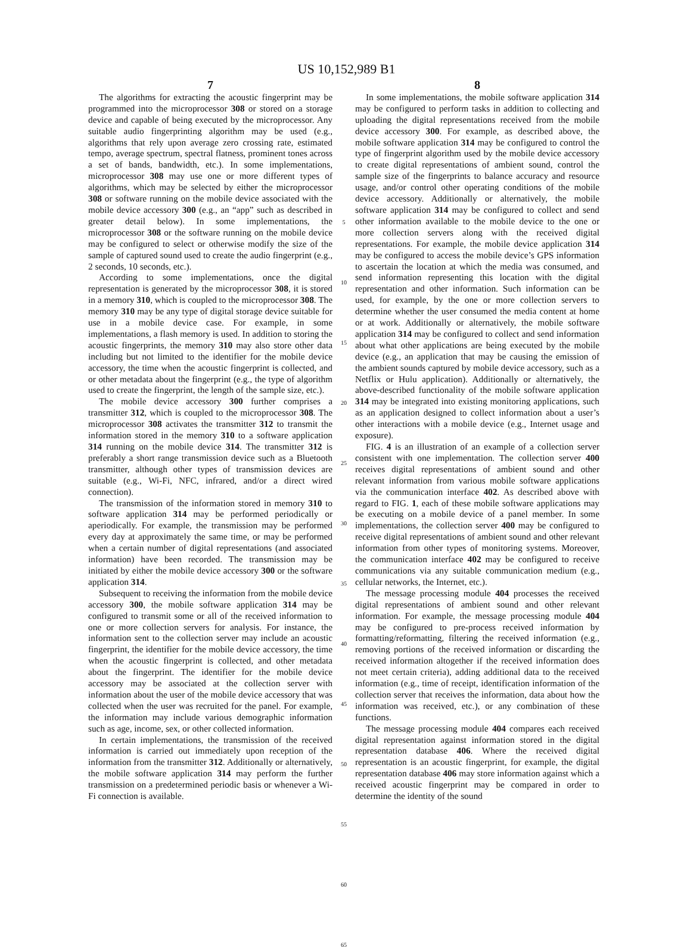US 10,152,989 B1
7
The algorithms for extracting the acoustic fingerprint may be programmed into the microprocessor 308 or stored on a storage device and capable of being executed by the microprocessor. Any suitable audio fingerprinting algorithm may be used (e.g., algorithms that rely upon average zero crossing rate, estimated tempo, average spectrum, spectral flatness, prominent tones across a set of bands, bandwidth, etc.). In some implementations, microprocessor 308 may use one or more different types of algorithms, which may be selected by either the microprocessor 308 or software running on the mobile device associated with the mobile device accessory 300 (e.g., an “app” such as described in greater detail below). In some implementations, the microprocessor 308 or the software running on the mobile device may be configured to select or otherwise modify the size of the sample of captured sound used to create the audio fingerprint (e.g., 2 seconds, 10 seconds, etc.).
According to some implementations, once the digital representation is generated by the microprocessor 308, it is stored in a memory 310, which is coupled to the microprocessor 308. The memory 310 may be any type of digital storage device suitable for use in a mobile device case. For example, in some implementations, a flash memory is used. In addition to storing the acoustic fingerprints, the memory 310 may also store other data including but not limited to the identifier for the mobile device accessory, the time when the acoustic fingerprint is collected, and or other metadata about the fingerprint (e.g., the type of algorithm used to create the fingerprint, the length of the sample size, etc.).
The mobile device accessory 300 further comprises a transmitter 312, which is coupled to the microprocessor 308. The microprocessor 308 activates the transmitter 312 to transmit the information stored in the memory 310 to a software application 314 running on the mobile device 314. The transmitter 312 is preferably a short range transmission device such as a Bluetooth transmitter, although other types of transmission devices are suitable (e.g., Wi-Fi, NFC, infrared, and/or a direct wired connection).
The transmission of the information stored in memory 310 to software application 314 may be performed periodically or aperiodically. For example, the transmission may be performed every day at approximately the same time, or may be performed when a certain number of digital representations (and associated information) have been recorded. The transmission may be initiated by either the mobile device accessory 300 or the software application 314.
Subsequent to receiving the information from the mobile device accessory 300, the mobile software application 314 may be configured to transmit some or all of the received information to one or more collection servers for analysis. For instance, the information sent to the collection server may include an acoustic fingerprint, the identifier for the mobile device accessory, the time when the acoustic fingerprint is collected, and other metadata about the fingerprint. The identifier for the mobile device accessory may be associated at the collection server with information about the user of the mobile device accessory that was collected when the user was recruited for the panel. For example, the information may include various demographic information such as age, income, sex, or other collected information.
In certain implementations, the transmission of the received information is carried out immediately upon reception of the information from the transmitter 312. Additionally or alternatively, the mobile software application 314 may perform the further transmission on a predetermined periodic basis or whenever a Wi-Fi connection is available.
5
10
15
20
25
30
35
40
45
50
55
60
65
8
In some implementations, the mobile software application 314 may be configured to perform tasks in addition to collecting and uploading the digital representations received from the mobile device accessory 300. For example, as described above, the mobile software application 314 may be configured to control the type of fingerprint algorithm used by the mobile device accessory to create digital representations of ambient sound, control the sample size of the fingerprints to balance accuracy and resource usage, and/or control other operating conditions of the mobile device accessory. Additionally or alternatively, the mobile software application 314 may be configured to collect and send other information available to the mobile device to the one or more collection servers along with the received digital representations. For example, the mobile device application 314 may be configured to access the mobile device’s GPS information to ascertain the location at which the media was consumed, and send information representing this location with the digital representation and other information. Such information can be used, for example, by the one or more collection servers to determine whether the user consumed the media content at home or at work. Additionally or alternatively, the mobile software application 314 may be configured to collect and send information about what other applications are being executed by the mobile device (e.g., an application that may be causing the emission of the ambient sounds captured by mobile device accessory, such as a Netflix or Hulu application). Additionally or alternatively, the above-described functionality of the mobile software application 314 may be integrated into existing monitoring applications, such as an application designed to collect information about a user’s other interactions with a mobile device (e.g., Internet usage and exposure).
FIG. 4 is an illustration of an example of a collection server consistent with one implementation. The collection server 400 receives digital representations of ambient sound and other relevant information from various mobile software applications via the communication interface 402. As described above with regard to FIG. 1, each of these mobile software applications may be executing on a mobile device of a panel member. In some implementations, the collection server 400 may be configured to receive digital representations of ambient sound and other relevant information from other types of monitoring systems. Moreover, the communication interface 402 may be configured to receive communications via any suitable communication medium (e.g., cellular networks, the Internet, etc.).
The message processing module 404 processes the received digital representations of ambient sound and other relevant information. For example, the message processing module 404 may be configured to pre-process received information by formatting/reformatting, filtering the received information (e.g., removing portions of the received information or discarding the received information altogether if the received information does not meet certain criteria), adding additional data to the received information (e.g., time of receipt, identification information of the collection server that receives the information, data about how the information was received, etc.), or any combination of these functions.
The message processing module 404 compares each received digital representation against information stored in the digital representation database 406. Where the received digital representation is an acoustic fingerprint, for example, the digital representation database 406 may store information against which a received acoustic fingerprint may be compared in order to determine the identity of the sound